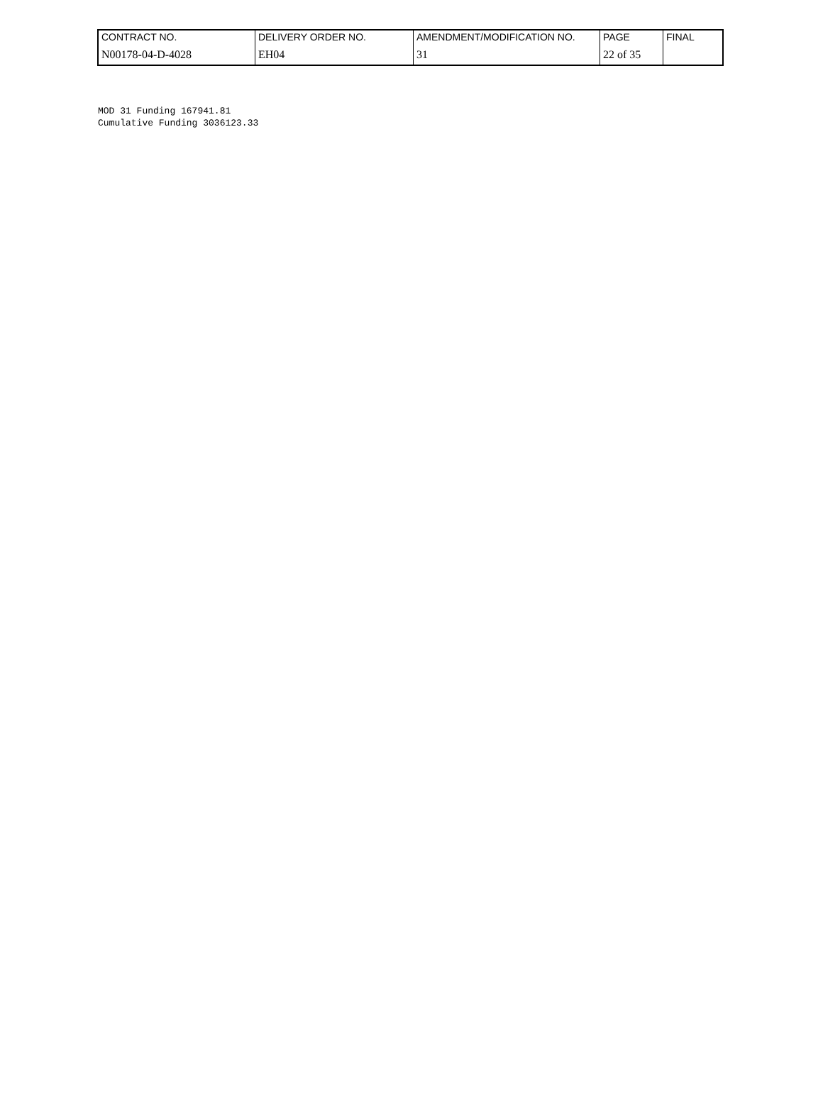| CONTRACT NO. | DELIVERY ORDER NO. | AMENDMENT/MODIFICATION NO. | PAGE | FINAL |
| N00178-04-D-4028 | EH04 | 31 | 22 of 35 | |
MOD 31 Funding 167941.81
Cumulative Funding 3036123.33